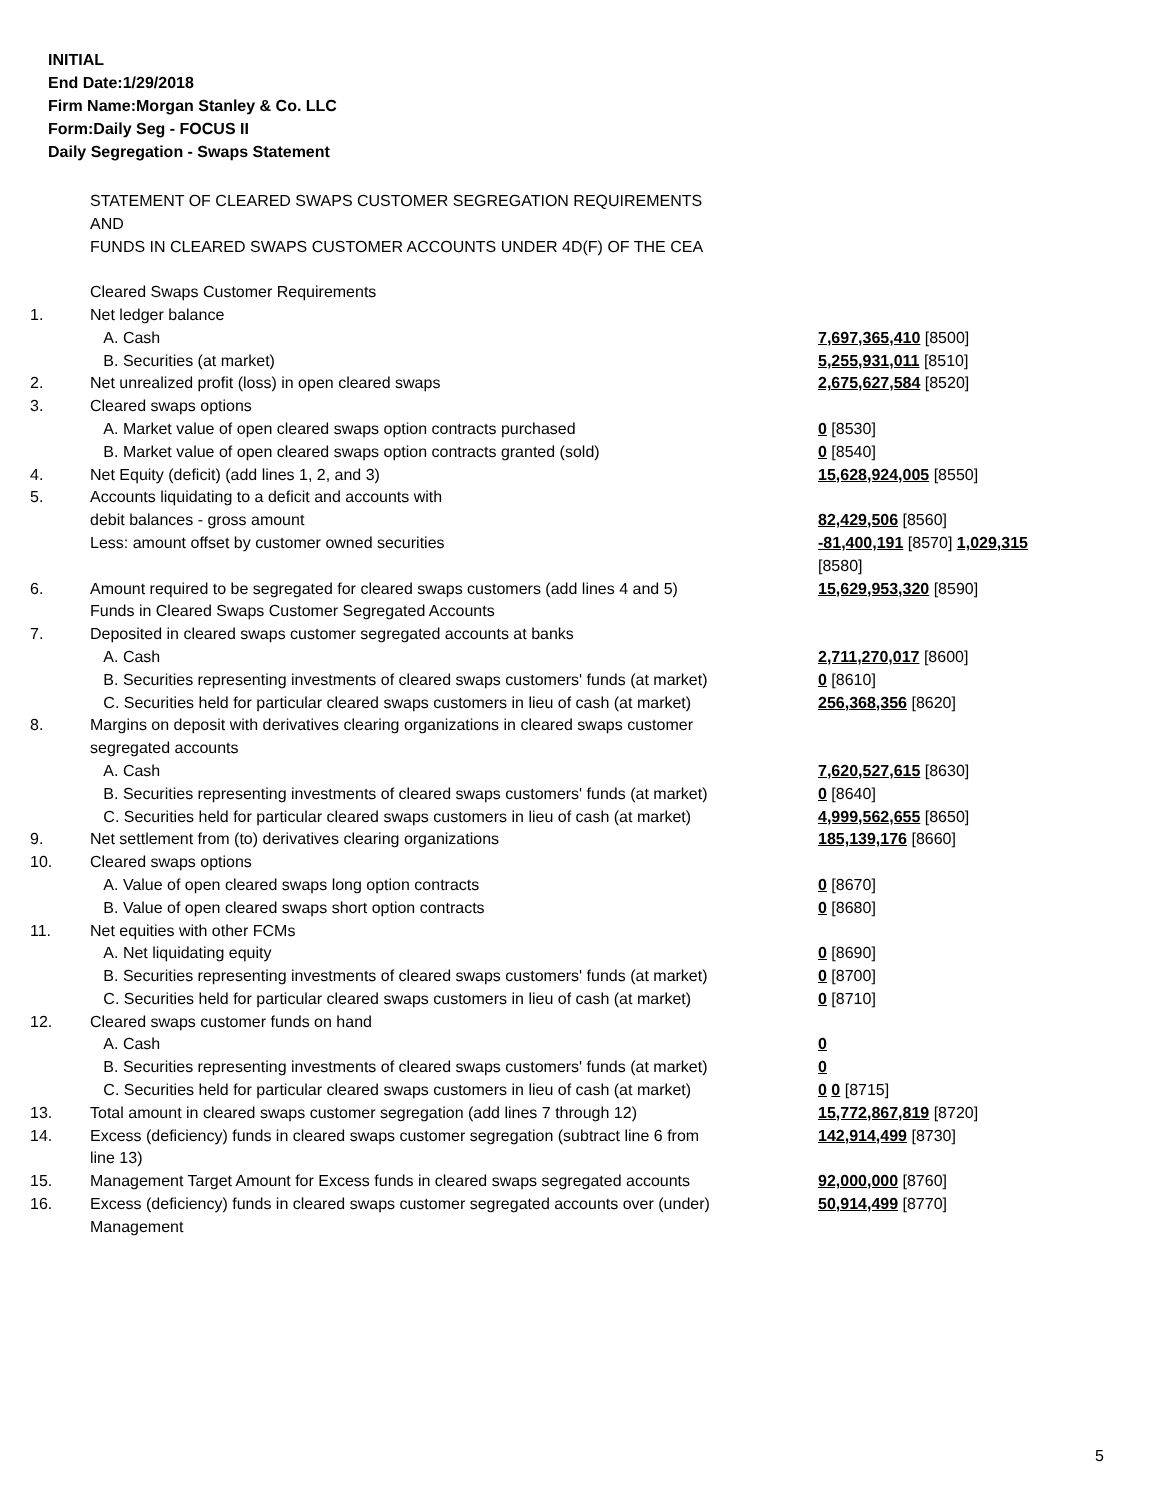INITIAL
End Date:1/29/2018
Firm Name:Morgan Stanley & Co. LLC
Form:Daily Seg - FOCUS II
Daily Segregation - Swaps Statement
| | STATEMENT OF CLEARED SWAPS CUSTOMER SEGREGATION REQUIREMENTS | |
| | AND | |
| | FUNDS IN CLEARED SWAPS CUSTOMER ACCOUNTS UNDER 4D(F) OF THE CEA | |
| | Cleared Swaps Customer Requirements | |
| 1. | Net ledger balance | |
| | A. Cash | 7,697,365,410 [8500] |
| | B. Securities (at market) | 5,255,931,011 [8510] |
| 2. | Net unrealized profit (loss) in open cleared swaps | 2,675,627,584 [8520] |
| 3. | Cleared swaps options | |
| | A. Market value of open cleared swaps option contracts purchased | 0 [8530] |
| | B. Market value of open cleared swaps option contracts granted (sold) | 0 [8540] |
| 4. | Net Equity (deficit) (add lines 1, 2, and 3) | 15,628,924,005 [8550] |
| 5. | Accounts liquidating to a deficit and accounts with | |
| | debit balances - gross amount | 82,429,506 [8560] |
| | Less: amount offset by customer owned securities | -81,400,191 [8570] 1,029,315 [8580] |
| 6. | Amount required to be segregated for cleared swaps customers (add lines 4 and 5) | 15,629,953,320 [8590] |
| | Funds in Cleared Swaps Customer Segregated Accounts | |
| 7. | Deposited in cleared swaps customer segregated accounts at banks | |
| | A. Cash | 2,711,270,017 [8600] |
| | B. Securities representing investments of cleared swaps customers' funds (at market) | 0 [8610] |
| | C. Securities held for particular cleared swaps customers in lieu of cash (at market) | 256,368,356 [8620] |
| 8. | Margins on deposit with derivatives clearing organizations in cleared swaps customer segregated accounts | |
| | A. Cash | 7,620,527,615 [8630] |
| | B. Securities representing investments of cleared swaps customers' funds (at market) | 0 [8640] |
| | C. Securities held for particular cleared swaps customers in lieu of cash (at market) | 4,999,562,655 [8650] |
| 9. | Net settlement from (to) derivatives clearing organizations | 185,139,176 [8660] |
| 10. | Cleared swaps options | |
| | A. Value of open cleared swaps long option contracts | 0 [8670] |
| | B. Value of open cleared swaps short option contracts | 0 [8680] |
| 11. | Net equities with other FCMs | |
| | A. Net liquidating equity | 0 [8690] |
| | B. Securities representing investments of cleared swaps customers' funds (at market) | 0 [8700] |
| | C. Securities held for particular cleared swaps customers in lieu of cash (at market) | 0 [8710] |
| 12. | Cleared swaps customer funds on hand | |
| | A. Cash | 0 |
| | B. Securities representing investments of cleared swaps customers' funds (at market) | 0 |
| | C. Securities held for particular cleared swaps customers in lieu of cash (at market) | 0 0 [8715] |
| 13. | Total amount in cleared swaps customer segregation (add lines 7 through 12) | 15,772,867,819 [8720] |
| 14. | Excess (deficiency) funds in cleared swaps customer segregation (subtract line 6 from line 13) | 142,914,499 [8730] |
| 15. | Management Target Amount for Excess funds in cleared swaps segregated accounts | 92,000,000 [8760] |
| 16. | Excess (deficiency) funds in cleared swaps customer segregated accounts over (under) Management | 50,914,499 [8770] |
5